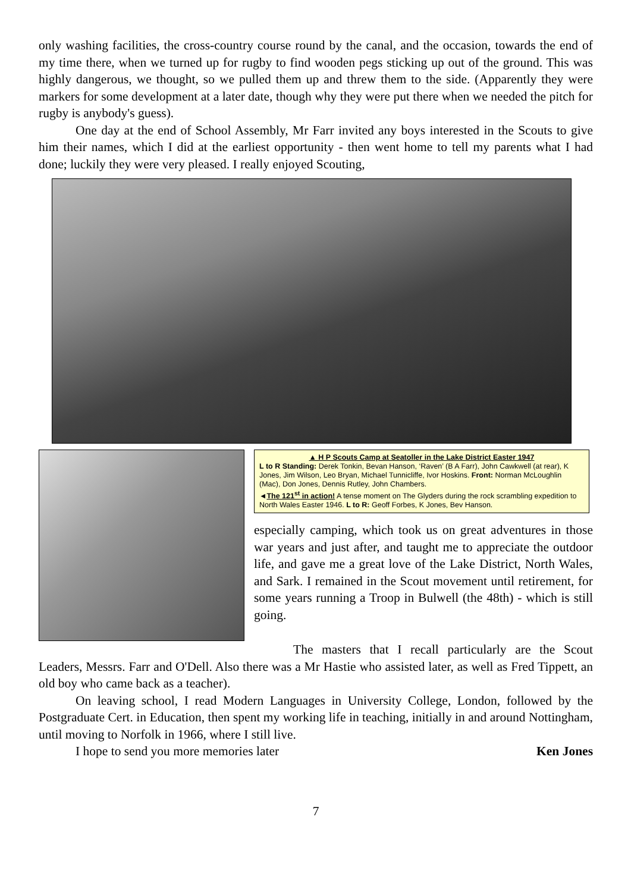only washing facilities, the cross-country course round by the canal, and the occasion, towards the end of my time there, when we turned up for rugby to find wooden pegs sticking up out of the ground. This was highly dangerous, we thought, so we pulled them up and threw them to the side. (Apparently they were markers for some development at a later date, though why they were put there when we needed the pitch for rugby is anybody's guess).
One day at the end of School Assembly, Mr Farr invited any boys interested in the Scouts to give him their names, which I did at the earliest opportunity - then went home to tell my parents what I had done; luckily they were very pleased. I really enjoyed Scouting,
▲ H P Scouts Camp at Seatoller in the Lake District Easter 1947
L to R Standing: Derek Tonkin, Bevan Hanson, ‘Raven’ (B A Farr), John Cawkwell (at rear), K Jones, Jim Wilson, Leo Bryan, Michael Tunnicliffe, Ivor Hoskins. Front: Norman McLoughlin (Mac), Don Jones, Dennis Rutley, John Chambers.
◄The 121<sup>st</sup> in action! A tense moment on The Glyders during the rock scrambling expedition to North Wales Easter 1946. L to R: Geoff Forbes, K Jones, Bev Hanson.
especially camping, which took us on great adventures in those war years and just after, and taught me to appreciate the outdoor life, and gave me a great love of the Lake District, North Wales, and Sark. I remained in the Scout movement until retirement, for some years running a Troop in Bulwell (the 48th) - which is still going.
The masters that I recall particularly are the Scout Leaders, Messrs. Farr and O'Dell. Also there was a Mr Hastie who assisted later, as well as Fred Tippett, an old boy who came back as a teacher).
On leaving school, I read Modern Languages in University College, London, followed by the Postgraduate Cert. in Education, then spent my working life in teaching, initially in and around Nottingham, until moving to Norfolk in 1966, where I still live.
I hope to send you more memories later Ken Jones
7